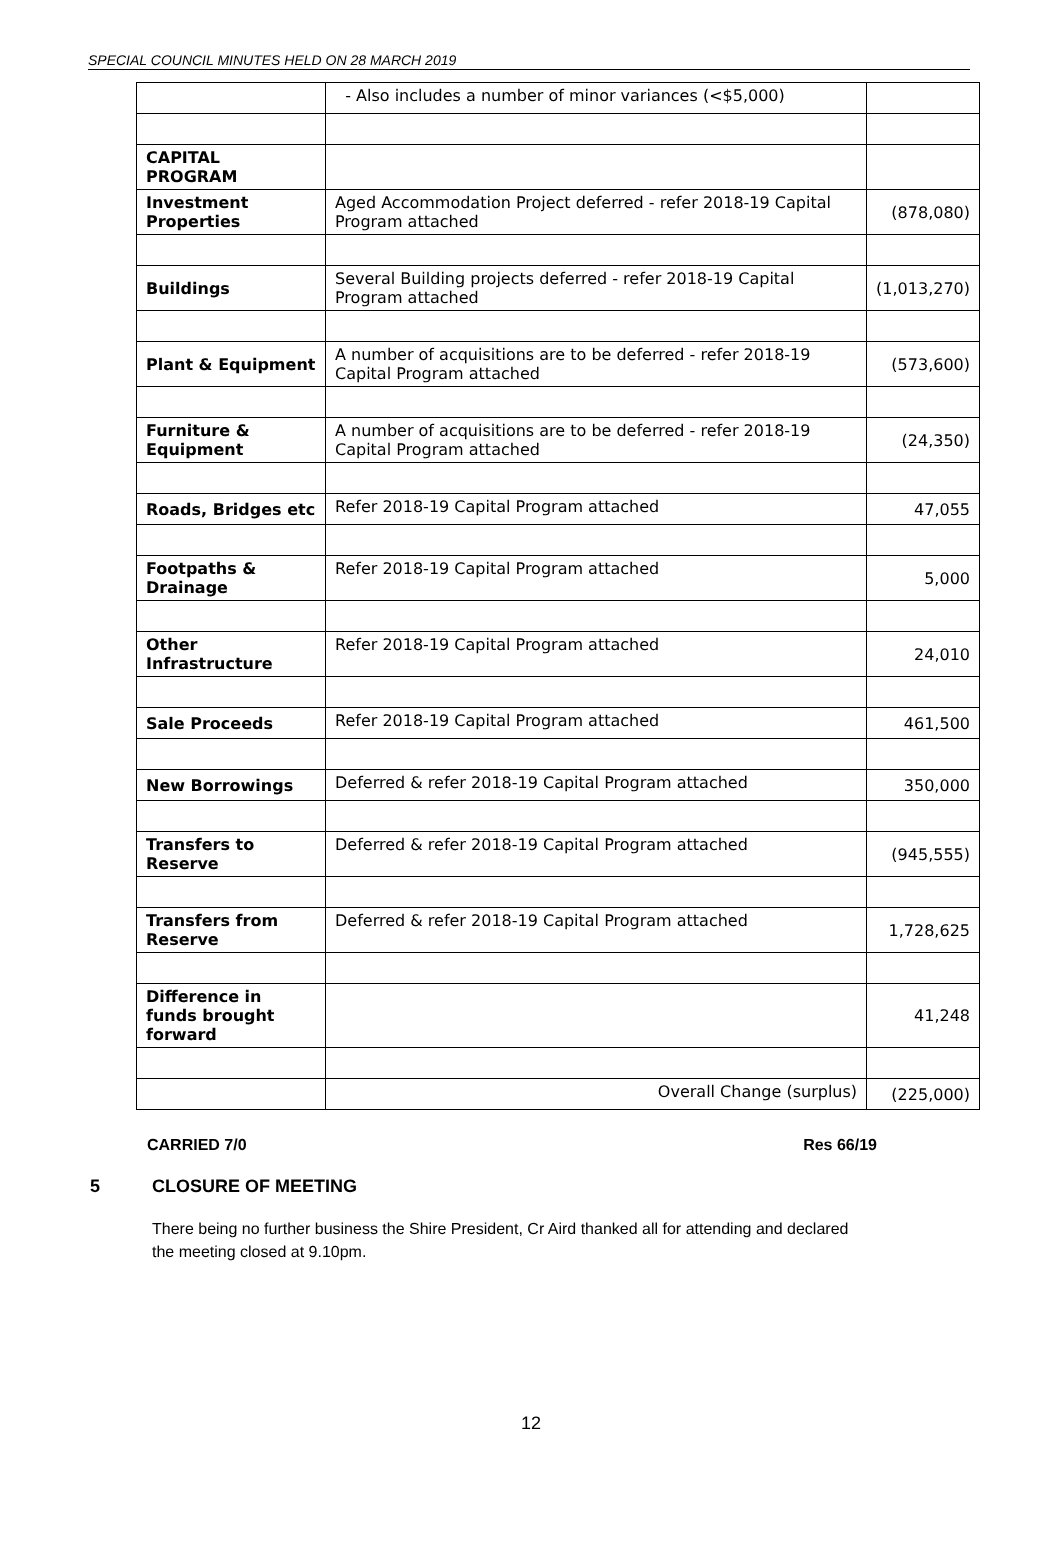SPECIAL COUNCIL MINUTES HELD ON 28 MARCH 2019
| | - Also includes a number of minor variances (<$5,000) | |
| CAPITAL PROGRAM | | |
| Investment Properties | Aged Accommodation Project deferred - refer 2018-19 Capital Program attached | (878,080) |
| Buildings | Several Building projects deferred - refer 2018-19 Capital Program attached | (1,013,270) |
| Plant & Equipment | A number of acquisitions are to be deferred - refer 2018-19 Capital Program attached | (573,600) |
| Furniture & Equipment | A number of acquisitions are to be deferred - refer 2018-19 Capital Program attached | (24,350) |
| Roads, Bridges etc | Refer 2018-19 Capital Program attached | 47,055 |
| Footpaths & Drainage | Refer 2018-19 Capital Program attached | 5,000 |
| Other Infrastructure | Refer 2018-19 Capital Program attached | 24,010 |
| Sale Proceeds | Refer 2018-19 Capital Program attached | 461,500 |
| New Borrowings | Deferred & refer 2018-19 Capital Program attached | 350,000 |
| Transfers to Reserve | Deferred & refer 2018-19 Capital Program attached | (945,555) |
| Transfers from Reserve | Deferred & refer 2018-19 Capital Program attached | 1,728,625 |
| Difference in funds brought forward | | 41,248 |
| | Overall Change (surplus) | (225,000) |
CARRIED 7/0 Res 66/19
5 CLOSURE OF MEETING
There being no further business the Shire President, Cr Aird thanked all for attending and declared the meeting closed at 9.10pm.
12